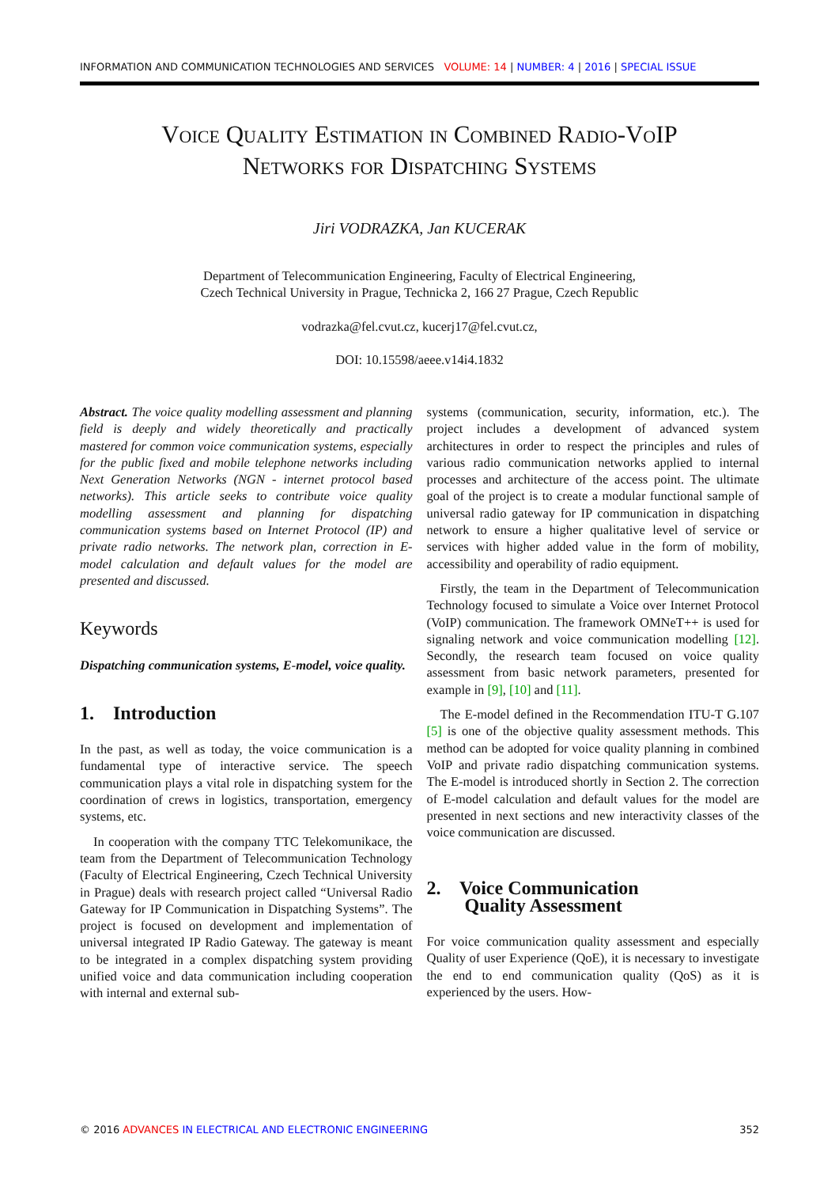INFORMATION AND COMMUNICATION TECHNOLOGIES AND SERVICES VOLUME: 14 | NUMBER: 4 | 2016 | SPECIAL ISSUE
Voice Quality Estimation in Combined Radio-VoIP
Networks for Dispatching Systems
Jiri VODRAZKA, Jan KUCERAK
Department of Telecommunication Engineering, Faculty of Electrical Engineering,
Czech Technical University in Prague, Technicka 2, 166 27 Prague, Czech Republic
vodrazka@fel.cvut.cz, kucerj17@fel.cvut.cz,
DOI: 10.15598/aeee.v14i4.1832
Abstract. The voice quality modelling assessment and planning field is deeply and widely theoretically and practically mastered for common voice communication systems, especially for the public fixed and mobile telephone networks including Next Generation Networks (NGN - internet protocol based networks). This article seeks to contribute voice quality modelling assessment and planning for dispatching communication systems based on Internet Protocol (IP) and private radio networks. The network plan, correction in E-model calculation and default values for the model are presented and discussed.
Keywords
Dispatching communication systems, E-model, voice quality.
1. Introduction
In the past, as well as today, the voice communication is a fundamental type of interactive service. The speech communication plays a vital role in dispatching system for the coordination of crews in logistics, transportation, emergency systems, etc.
In cooperation with the company TTC Telekomunikace, the team from the Department of Telecommunication Technology (Faculty of Electrical Engineering, Czech Technical University in Prague) deals with research project called “Universal Radio Gateway for IP Communication in Dispatching Systems”. The project is focused on development and implementation of universal integrated IP Radio Gateway. The gateway is meant to be integrated in a complex dispatching system providing unified voice and data communication including cooperation with internal and external sub-
systems (communication, security, information, etc.). The project includes a development of advanced system architectures in order to respect the principles and rules of various radio communication networks applied to internal processes and architecture of the access point. The ultimate goal of the project is to create a modular functional sample of universal radio gateway for IP communication in dispatching network to ensure a higher qualitative level of service or services with higher added value in the form of mobility, accessibility and operability of radio equipment.
Firstly, the team in the Department of Telecommunication Technology focused to simulate a Voice over Internet Protocol (VoIP) communication. The framework OMNeT++ is used for signaling network and voice communication modelling [12]. Secondly, the research team focused on voice quality assessment from basic network parameters, presented for example in [9], [10] and [11].
The E-model defined in the Recommendation ITU-T G.107 [5] is one of the objective quality assessment methods. This method can be adopted for voice quality planning in combined VoIP and private radio dispatching communication systems. The E-model is introduced shortly in Section 2. The correction of E-model calculation and default values for the model are presented in next sections and new interactivity classes of the voice communication are discussed.
2. Voice Communication
Quality Assessment
For voice communication quality assessment and especially Quality of user Experience (QoE), it is necessary to investigate the end to end communication quality (QoS) as it is experienced by the users. How-
© 2016 ADVANCES IN ELECTRICAL AND ELECTRONIC ENGINEERING 352